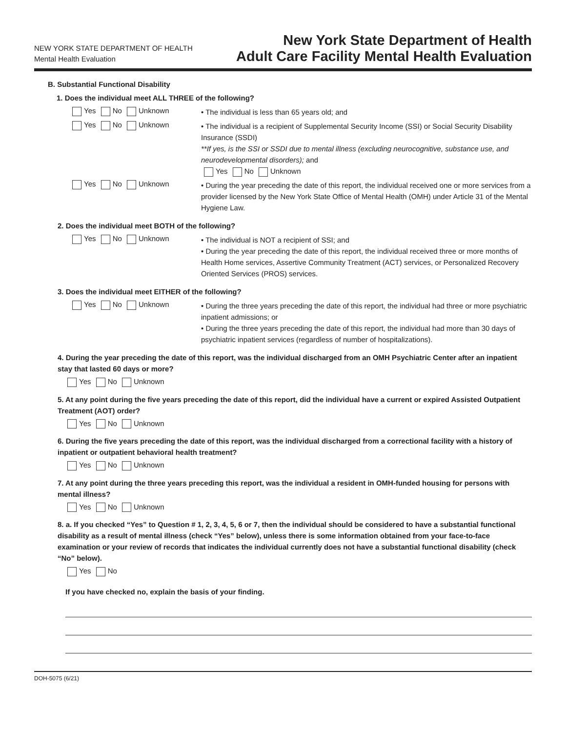NEW YORK STATE DEPARTMENT OF HEALTH
Mental Health Evaluation
New York State Department of Health
Adult Care Facility Mental Health Evaluation
B. Substantial Functional Disability
1. Does the individual meet ALL THREE of the following?
Yes No Unknown
• The individual is less than 65 years old; and
Yes No Unknown
• The individual is a recipient of Supplemental Security Income (SSI) or Social Security Disability Insurance (SSDI)
**If yes, is the SSI or SSDI due to mental illness (excluding neurocognitive, substance use, and neurodevelopmental disorders); and
Yes No Unknown
Yes No Unknown
• During the year preceding the date of this report, the individual received one or more services from a provider licensed by the New York State Office of Mental Health (OMH) under Article 31 of the Mental Hygiene Law.
2. Does the individual meet BOTH of the following?
Yes No Unknown
• The individual is NOT a recipient of SSI; and
• During the year preceding the date of this report, the individual received three or more months of Health Home services, Assertive Community Treatment (ACT) services, or Personalized Recovery Oriented Services (PROS) services.
3. Does the individual meet EITHER of the following?
Yes No Unknown
• During the three years preceding the date of this report, the individual had three or more psychiatric inpatient admissions; or
• During the three years preceding the date of this report, the individual had more than 30 days of psychiatric inpatient services (regardless of number of hospitalizations).
4. During the year preceding the date of this report, was the individual discharged from an OMH Psychiatric Center after an inpatient stay that lasted 60 days or more?
Yes No Unknown
5. At any point during the five years preceding the date of this report, did the individual have a current or expired Assisted Outpatient Treatment (AOT) order?
Yes No Unknown
6. During the five years preceding the date of this report, was the individual discharged from a correctional facility with a history of inpatient or outpatient behavioral health treatment?
Yes No Unknown
7. At any point during the three years preceding this report, was the individual a resident in OMH-funded housing for persons with mental illness?
Yes No Unknown
8. a. If you checked “Yes” to Question # 1, 2, 3, 4, 5, 6 or 7, then the individual should be considered to have a substantial functional disability as a result of mental illness (check “Yes” below), unless there is some information obtained from your face-to-face examination or your review of records that indicates the individual currently does not have a substantial functional disability (check “No” below).
Yes No
If you have checked no, explain the basis of your finding.
DOH-5075 (6/21)